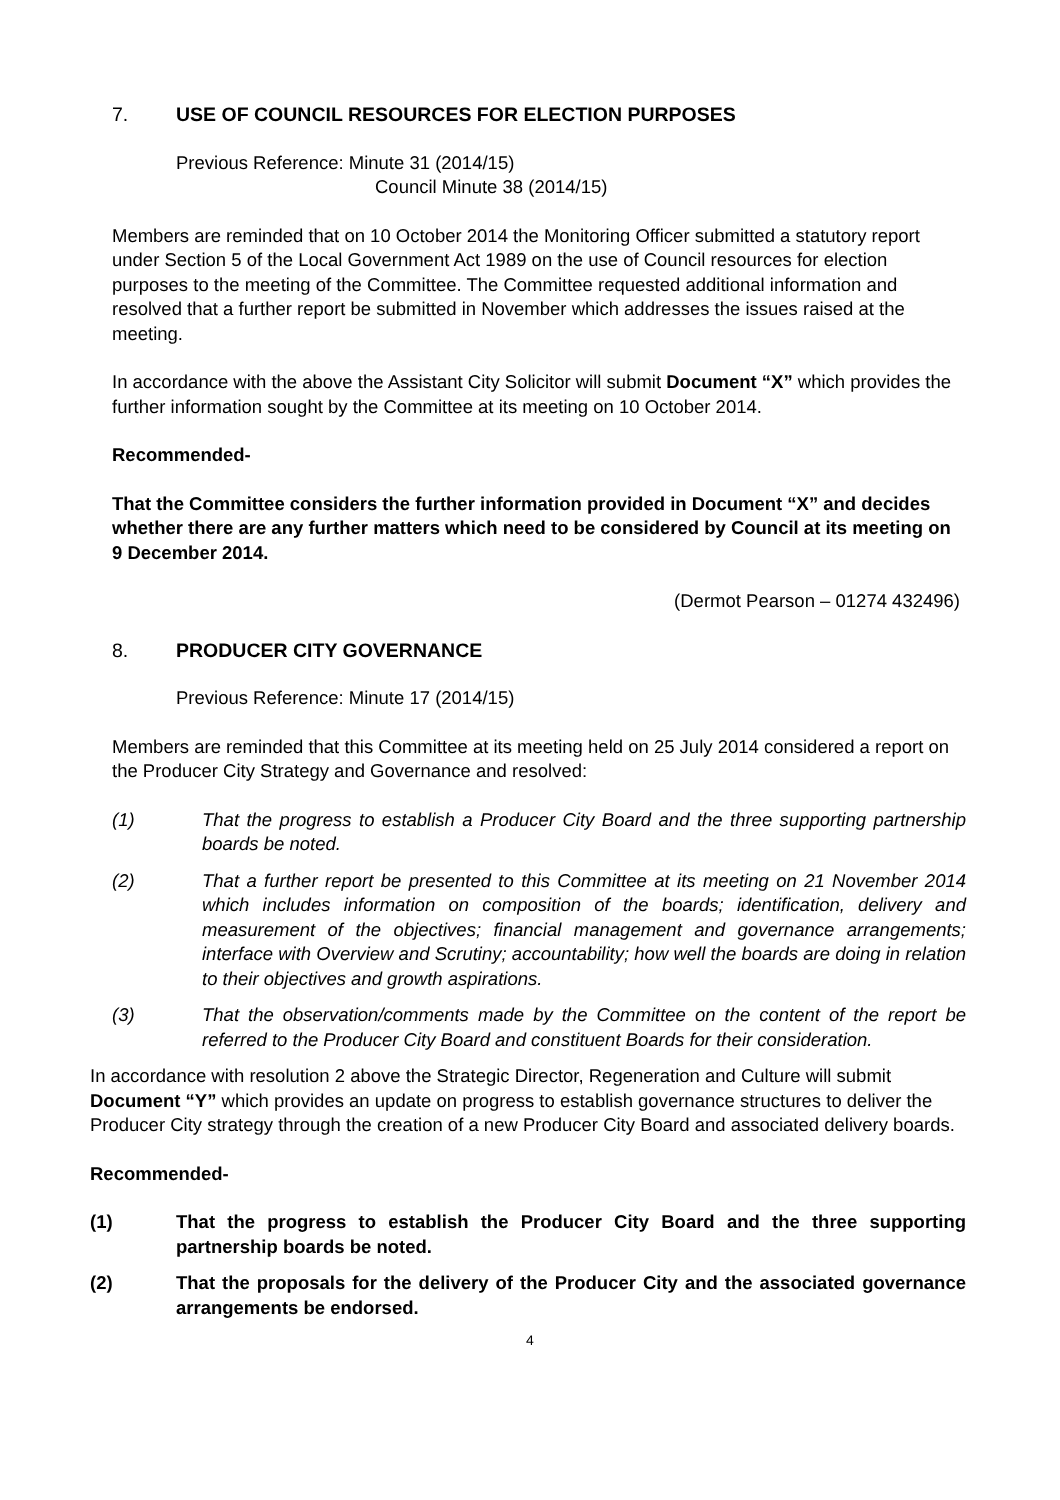7. USE OF COUNCIL RESOURCES FOR ELECTION PURPOSES
Previous Reference: Minute 31 (2014/15)
Council Minute 38 (2014/15)
Members are reminded that on 10 October 2014 the Monitoring Officer submitted a statutory report under Section 5 of the Local Government Act 1989 on the use of Council resources for election purposes to the meeting of the Committee. The Committee requested additional information and resolved that a further report be submitted in November which addresses the issues raised at the meeting.
In accordance with the above the Assistant City Solicitor will submit Document “X” which provides the further information sought by the Committee at its meeting on 10 October 2014.
Recommended-
That the Committee considers the further information provided in Document “X” and decides whether there are any further matters which need to be considered by Council at its meeting on 9 December 2014.
(Dermot Pearson – 01274 432496)
8. PRODUCER CITY GOVERNANCE
Previous Reference: Minute 17 (2014/15)
Members are reminded that this Committee at its meeting held on 25 July 2014 considered a report on the Producer City Strategy and Governance and resolved:
(1) That the progress to establish a Producer City Board and the three supporting partnership boards be noted.
(2) That a further report be presented to this Committee at its meeting on 21 November 2014 which includes information on composition of the boards; identification, delivery and measurement of the objectives; financial management and governance arrangements; interface with Overview and Scrutiny; accountability; how well the boards are doing in relation to their objectives and growth aspirations.
(3) That the observation/comments made by the Committee on the content of the report be referred to the Producer City Board and constituent Boards for their consideration.
In accordance with resolution 2 above the Strategic Director, Regeneration and Culture will submit Document “Y” which provides an update on progress to establish governance structures to deliver the Producer City strategy through the creation of a new Producer City Board and associated delivery boards.
Recommended-
(1) That the progress to establish the Producer City Board and the three supporting partnership boards be noted.
(2) That the proposals for the delivery of the Producer City and the associated governance arrangements be endorsed.
4